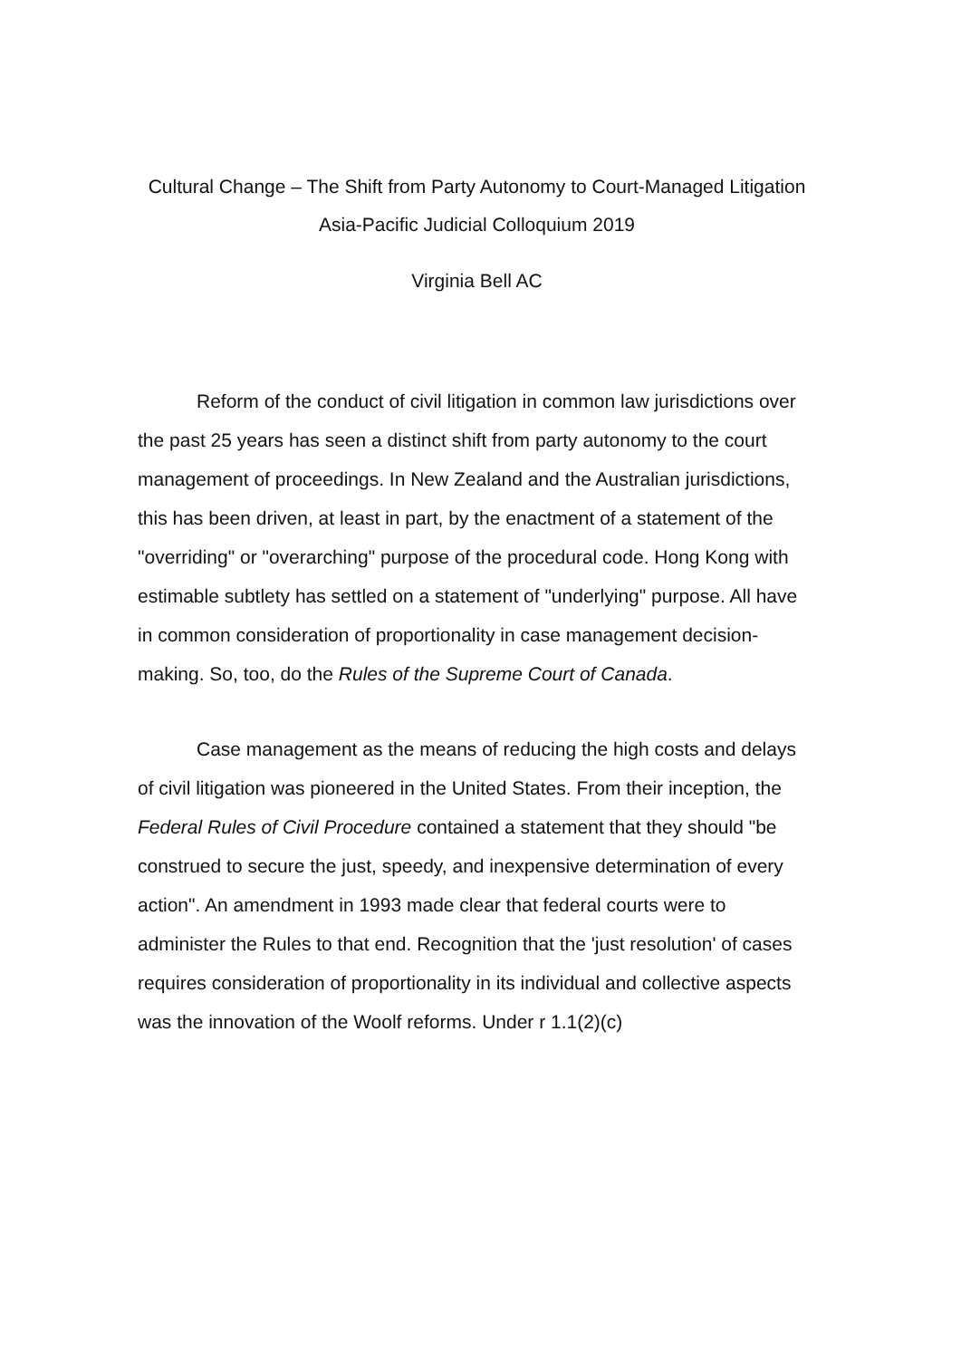Cultural Change – The Shift from Party Autonomy to Court-Managed Litigation
Asia-Pacific Judicial Colloquium 2019
Virginia Bell AC
Reform of the conduct of civil litigation in common law jurisdictions over the past 25 years has seen a distinct shift from party autonomy to the court management of proceedings. In New Zealand and the Australian jurisdictions, this has been driven, at least in part, by the enactment of a statement of the "overriding" or "overarching" purpose of the procedural code. Hong Kong with estimable subtlety has settled on a statement of "underlying" purpose. All have in common consideration of proportionality in case management decision-making. So, too, do the Rules of the Supreme Court of Canada.
Case management as the means of reducing the high costs and delays of civil litigation was pioneered in the United States. From their inception, the Federal Rules of Civil Procedure contained a statement that they should "be construed to secure the just, speedy, and inexpensive determination of every action". An amendment in 1993 made clear that federal courts were to administer the Rules to that end. Recognition that the 'just resolution' of cases requires consideration of proportionality in its individual and collective aspects was the innovation of the Woolf reforms. Under r 1.1(2)(c)